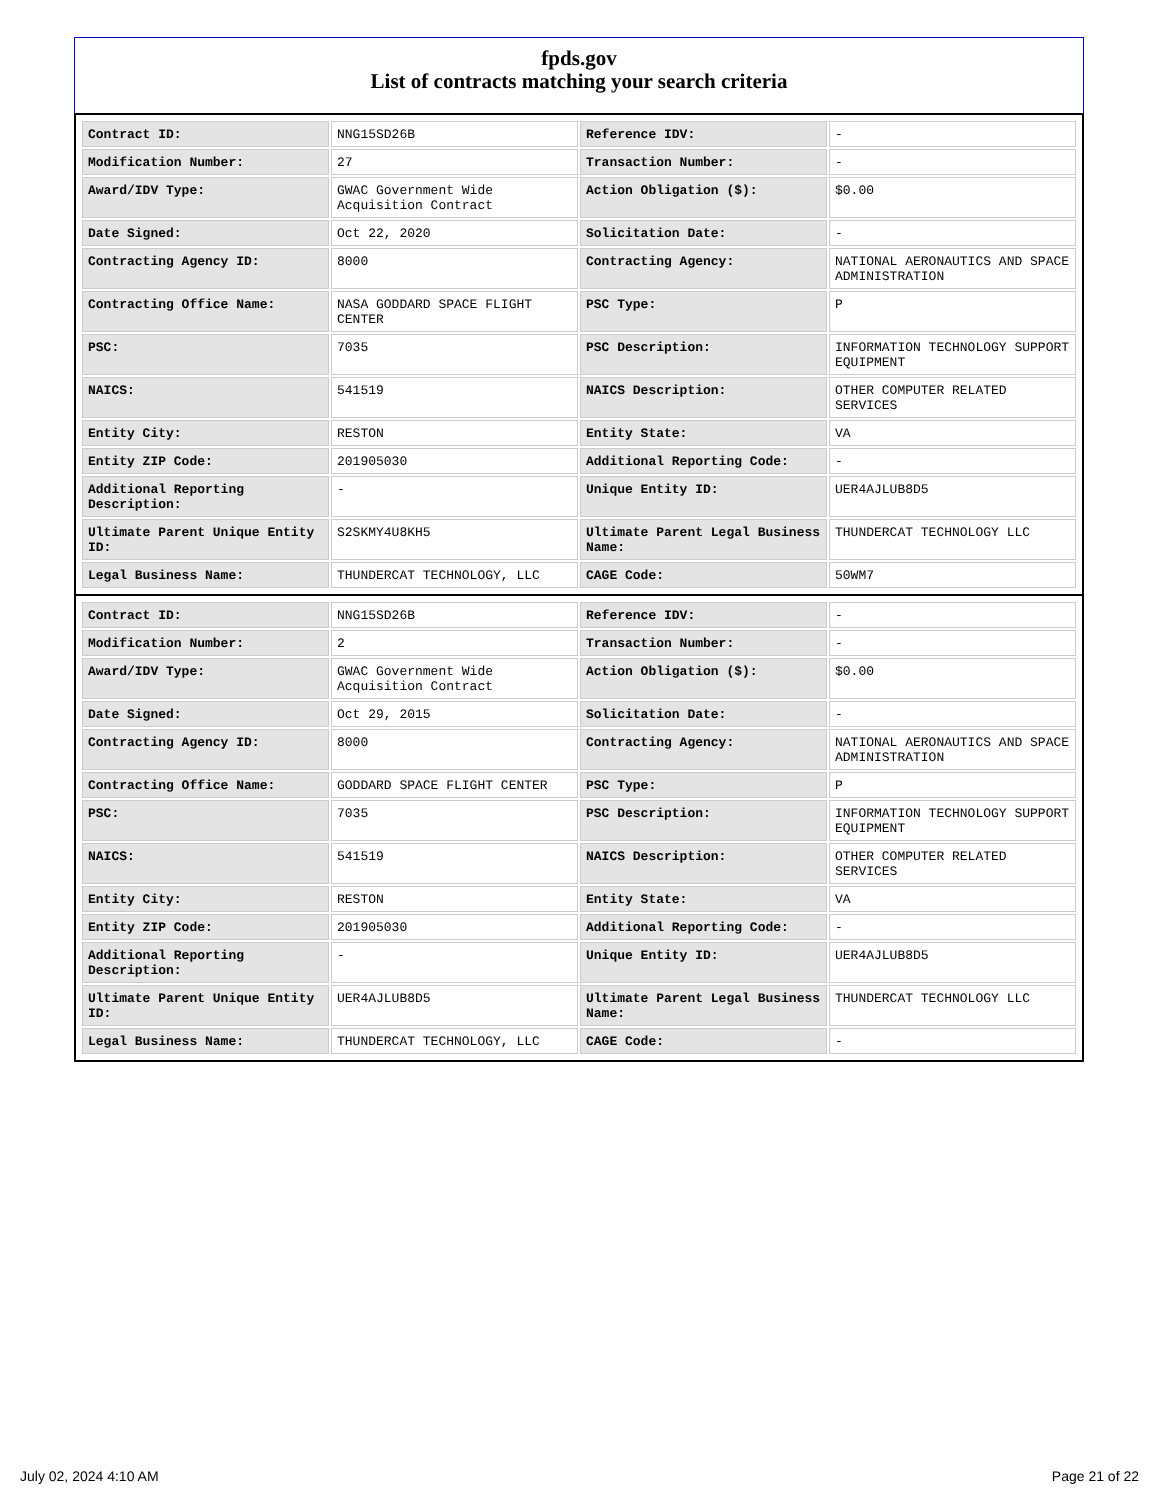fpds.gov
List of contracts matching your search criteria
| Contract ID: | NNG15SD26B | Reference IDV: | - |
| Modification Number: | 27 | Transaction Number: | - |
| Award/IDV Type: | GWAC Government Wide Acquisition Contract | Action Obligation ($): | $0.00 |
| Date Signed: | Oct 22, 2020 | Solicitation Date: | - |
| Contracting Agency ID: | 8000 | Contracting Agency: | NATIONAL AERONAUTICS AND SPACE ADMINISTRATION |
| Contracting Office Name: | NASA GODDARD SPACE FLIGHT CENTER | PSC Type: | P |
| PSC: | 7035 | PSC Description: | INFORMATION TECHNOLOGY SUPPORT EQUIPMENT |
| NAICS: | 541519 | NAICS Description: | OTHER COMPUTER RELATED SERVICES |
| Entity City: | RESTON | Entity State: | VA |
| Entity ZIP Code: | 201905030 | Additional Reporting Code: | - |
| Additional Reporting Description: | - | Unique Entity ID: | UER4AJLUB8D5 |
| Ultimate Parent Unique Entity ID: | S2SKMY4U8KH5 | Ultimate Parent Legal Business Name: | THUNDERCAT TECHNOLOGY LLC |
| Legal Business Name: | THUNDERCAT TECHNOLOGY, LLC | CAGE Code: | 50WM7 |
| Contract ID: | NNG15SD26B | Reference IDV: | - |
| Modification Number: | 2 | Transaction Number: | - |
| Award/IDV Type: | GWAC Government Wide Acquisition Contract | Action Obligation ($): | $0.00 |
| Date Signed: | Oct 29, 2015 | Solicitation Date: | - |
| Contracting Agency ID: | 8000 | Contracting Agency: | NATIONAL AERONAUTICS AND SPACE ADMINISTRATION |
| Contracting Office Name: | GODDARD SPACE FLIGHT CENTER | PSC Type: | P |
| PSC: | 7035 | PSC Description: | INFORMATION TECHNOLOGY SUPPORT EQUIPMENT |
| NAICS: | 541519 | NAICS Description: | OTHER COMPUTER RELATED SERVICES |
| Entity City: | RESTON | Entity State: | VA |
| Entity ZIP Code: | 201905030 | Additional Reporting Code: | - |
| Additional Reporting Description: | - | Unique Entity ID: | UER4AJLUB8D5 |
| Ultimate Parent Unique Entity ID: | UER4AJLUB8D5 | Ultimate Parent Legal Business Name: | THUNDERCAT TECHNOLOGY LLC |
| Legal Business Name: | THUNDERCAT TECHNOLOGY, LLC | CAGE Code: | - |
July 02, 2024 4:10 AM Page 21 of 22